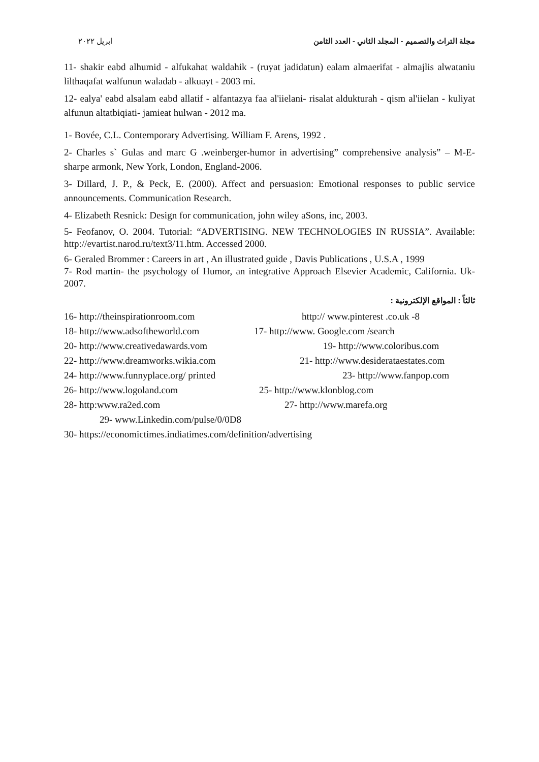ابريل ٢٠٢٢ مجلة التراث والتصميم - المجلد الثاني - العدد الثامن
11- shakir eabd alhumid - alfukahat waldahik - (ruyat jadidatun) ealam almaerifat - almajlis alwataniu lilthaqafat walfunun waladab - alkuayt - 2003 mi.
12- ealya' eabd alsalam eabd allatif - alfantazya faa al'iielani- risalat aldukturah - qism al'iielan - kuliyat alfunun altatbiqiati- jamieat hulwan - 2012 ma.
1- Bovée, C.L. Contemporary Advertising. William F. Arens, 1992 .
2- Charles s` Gulas and marc G .weinberger-humor in advertising” comprehensive analysis” – M-E-sharpe armonk, New York, London, England-2006.
3- Dillard, J. P., & Peck, E. (2000). Affect and persuasion: Emotional responses to public service announcements. Communication Research.
4- Elizabeth Resnick: Design for communication, john wiley aSons, inc, 2003.
5- Feofanov, O. 2004. Tutorial: “ADVERTISING. NEW TECHNOLOGIES IN RUSSIA”. Available: http://evartist.narod.ru/text3/11.htm. Accessed 2000.
6- Geraled Brommer : Careers in art , An illustrated guide , Davis Publications , U.S.A , 1999
7- Rod martin- the psychology of Humor, an integrative Approach Elsevier Academic, California. Uk- 2007.
ثالثاً : المواقع الإلكترونية :
16- http://theinspirationroom.com http:// www.pinterest .co.uk -8
18- http://www.adsoftheworld.com 17- http://www. Google.com /search
20- http://www.creativedawards.vom 19- http://www.coloribus.com
22- http://www.dreamworks.wikia.com 21- http://www.desiderataestates.com
24- http://www.funnyplace.org/ printed 23- http://www.fanpop.com
26- http://www.logoland.com 25- http://www.klonblog.com
28- http:www.ra2ed.com 27- http://www.marefa.org
29- www.Linkedin.com/pulse/0/0D8
30- https://economictimes.indiatimes.com/definition/advertising